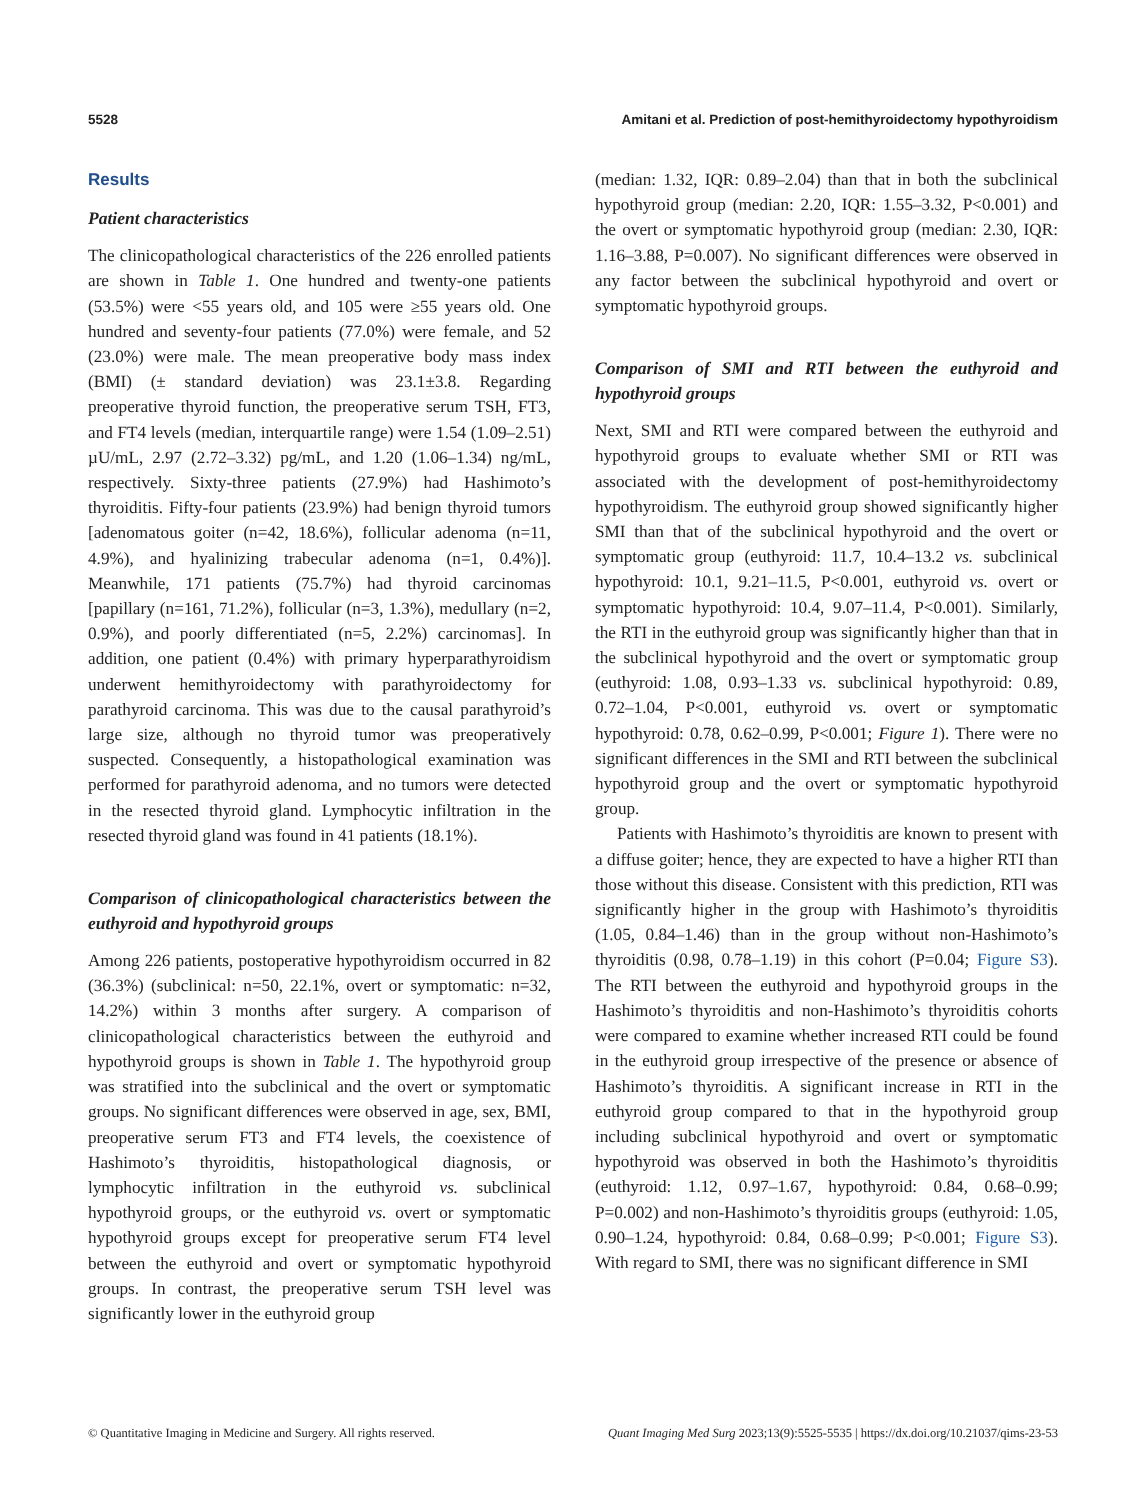5528 Amitani et al. Prediction of post-hemithyroidectomy hypothyroidism
Results
Patient characteristics
The clinicopathological characteristics of the 226 enrolled patients are shown in Table 1. One hundred and twenty-one patients (53.5%) were <55 years old, and 105 were ≥55 years old. One hundred and seventy-four patients (77.0%) were female, and 52 (23.0%) were male. The mean preoperative body mass index (BMI) (± standard deviation) was 23.1±3.8. Regarding preoperative thyroid function, the preoperative serum TSH, FT3, and FT4 levels (median, interquartile range) were 1.54 (1.09–2.51) µU/mL, 2.97 (2.72–3.32) pg/mL, and 1.20 (1.06–1.34) ng/mL, respectively. Sixty-three patients (27.9%) had Hashimoto’s thyroiditis. Fifty-four patients (23.9%) had benign thyroid tumors [adenomatous goiter (n=42, 18.6%), follicular adenoma (n=11, 4.9%), and hyalinizing trabecular adenoma (n=1, 0.4%)]. Meanwhile, 171 patients (75.7%) had thyroid carcinomas [papillary (n=161, 71.2%), follicular (n=3, 1.3%), medullary (n=2, 0.9%), and poorly differentiated (n=5, 2.2%) carcinomas]. In addition, one patient (0.4%) with primary hyperparathyroidism underwent hemithyroidectomy with parathyroidectomy for parathyroid carcinoma. This was due to the causal parathyroid’s large size, although no thyroid tumor was preoperatively suspected. Consequently, a histopathological examination was performed for parathyroid adenoma, and no tumors were detected in the resected thyroid gland. Lymphocytic infiltration in the resected thyroid gland was found in 41 patients (18.1%).
Comparison of clinicopathological characteristics between the euthyroid and hypothyroid groups
Among 226 patients, postoperative hypothyroidism occurred in 82 (36.3%) (subclinical: n=50, 22.1%, overt or symptomatic: n=32, 14.2%) within 3 months after surgery. A comparison of clinicopathological characteristics between the euthyroid and hypothyroid groups is shown in Table 1. The hypothyroid group was stratified into the subclinical and the overt or symptomatic groups. No significant differences were observed in age, sex, BMI, preoperative serum FT3 and FT4 levels, the coexistence of Hashimoto’s thyroiditis, histopathological diagnosis, or lymphocytic infiltration in the euthyroid vs. subclinical hypothyroid groups, or the euthyroid vs. overt or symptomatic hypothyroid groups except for preoperative serum FT4 level between the euthyroid and overt or symptomatic hypothyroid groups. In contrast, the preoperative serum TSH level was significantly lower in the euthyroid group
(median: 1.32, IQR: 0.89–2.04) than that in both the subclinical hypothyroid group (median: 2.20, IQR: 1.55–3.32, P<0.001) and the overt or symptomatic hypothyroid group (median: 2.30, IQR: 1.16–3.88, P=0.007). No significant differences were observed in any factor between the subclinical hypothyroid and overt or symptomatic hypothyroid groups.
Comparison of SMI and RTI between the euthyroid and hypothyroid groups
Next, SMI and RTI were compared between the euthyroid and hypothyroid groups to evaluate whether SMI or RTI was associated with the development of post-hemithyroidectomy hypothyroidism. The euthyroid group showed significantly higher SMI than that of the subclinical hypothyroid and the overt or symptomatic group (euthyroid: 11.7, 10.4–13.2 vs. subclinical hypothyroid: 10.1, 9.21–11.5, P<0.001, euthyroid vs. overt or symptomatic hypothyroid: 10.4, 9.07–11.4, P<0.001). Similarly, the RTI in the euthyroid group was significantly higher than that in the subclinical hypothyroid and the overt or symptomatic group (euthyroid: 1.08, 0.93–1.33 vs. subclinical hypothyroid: 0.89, 0.72–1.04, P<0.001, euthyroid vs. overt or symptomatic hypothyroid: 0.78, 0.62–0.99, P<0.001; Figure 1). There were no significant differences in the SMI and RTI between the subclinical hypothyroid group and the overt or symptomatic hypothyroid group.
Patients with Hashimoto’s thyroiditis are known to present with a diffuse goiter; hence, they are expected to have a higher RTI than those without this disease. Consistent with this prediction, RTI was significantly higher in the group with Hashimoto’s thyroiditis (1.05, 0.84–1.46) than in the group without non-Hashimoto’s thyroiditis (0.98, 0.78–1.19) in this cohort (P=0.04; Figure S3). The RTI between the euthyroid and hypothyroid groups in the Hashimoto’s thyroiditis and non-Hashimoto’s thyroiditis cohorts were compared to examine whether increased RTI could be found in the euthyroid group irrespective of the presence or absence of Hashimoto’s thyroiditis. A significant increase in RTI in the euthyroid group compared to that in the hypothyroid group including subclinical hypothyroid and overt or symptomatic hypothyroid was observed in both the Hashimoto’s thyroiditis (euthyroid: 1.12, 0.97–1.67, hypothyroid: 0.84, 0.68–0.99; P=0.002) and non-Hashimoto’s thyroiditis groups (euthyroid: 1.05, 0.90–1.24, hypothyroid: 0.84, 0.68–0.99; P<0.001; Figure S3). With regard to SMI, there was no significant difference in SMI
© Quantitative Imaging in Medicine and Surgery. All rights reserved. Quant Imaging Med Surg 2023;13(9):5525-5535 | https://dx.doi.org/10.21037/qims-23-53